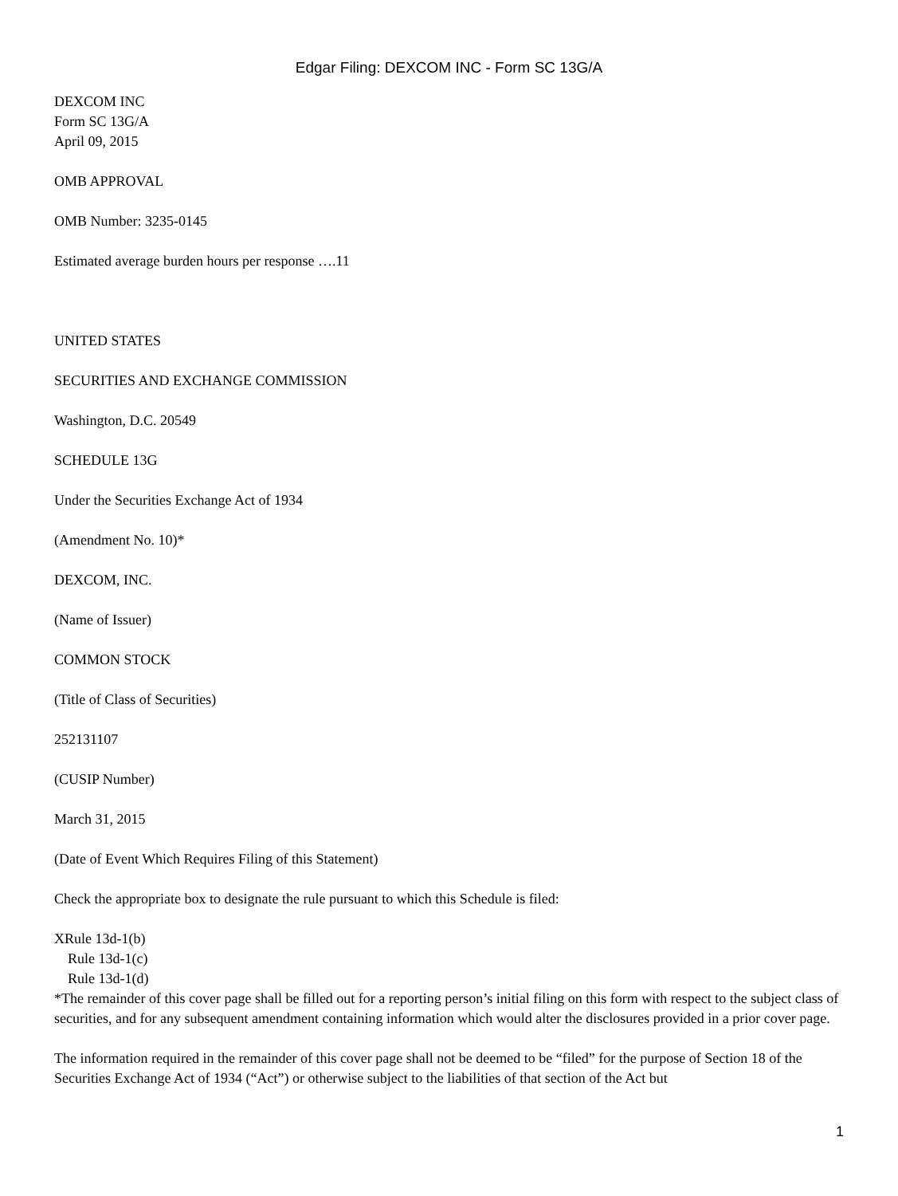Edgar Filing: DEXCOM INC - Form SC 13G/A
DEXCOM INC
Form SC 13G/A
April 09, 2015
OMB APPROVAL
OMB Number: 3235-0145
Estimated average burden hours per response ….11
UNITED STATES
SECURITIES AND EXCHANGE COMMISSION
Washington, D.C. 20549
SCHEDULE 13G
Under the Securities Exchange Act of 1934
(Amendment No. 10)*
DEXCOM, INC.
(Name of Issuer)
COMMON STOCK
(Title of Class of Securities)
252131107
(CUSIP Number)
March 31, 2015
(Date of Event Which Requires Filing of this Statement)
Check the appropriate box to designate the rule pursuant to which this Schedule is filed:
XRule 13d-1(b)
Rule 13d-1(c)
Rule 13d-1(d)
*The remainder of this cover page shall be filled out for a reporting person’s initial filing on this form with respect to the subject class of securities, and for any subsequent amendment containing information which would alter the disclosures provided in a prior cover page.
The information required in the remainder of this cover page shall not be deemed to be “filed” for the purpose of Section 18 of the Securities Exchange Act of 1934 (“Act”) or otherwise subject to the liabilities of that section of the Act but
1